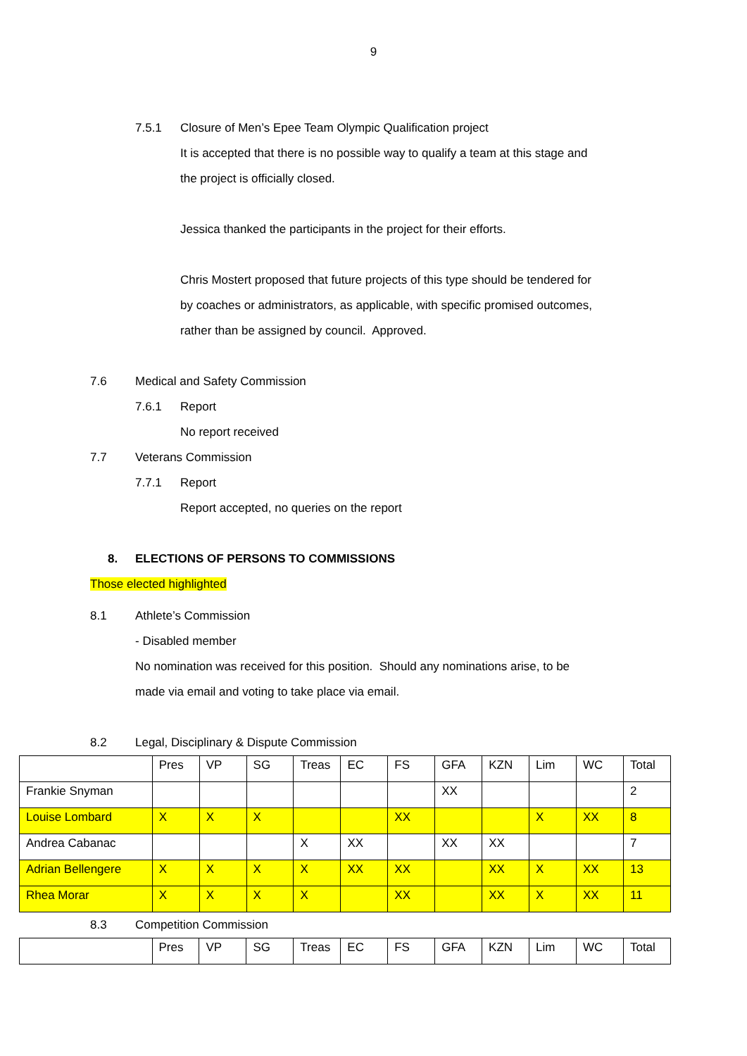9
7.5.1 Closure of Men’s Epee Team Olympic Qualification project
It is accepted that there is no possible way to qualify a team at this stage and
the project is officially closed.
Jessica thanked the participants in the project for their efforts.
Chris Mostert proposed that future projects of this type should be tendered for
by coaches or administrators, as applicable, with specific promised outcomes,
rather than be assigned by council. Approved.
7.6 Medical and Safety Commission
7.6.1 Report
No report received
7.7 Veterans Commission
7.7.1 Report
Report accepted, no queries on the report
8. ELECTIONS OF PERSONS TO COMMISSIONS
Those elected highlighted
8.1 Athlete’s Commission
- Disabled member
No nomination was received for this position. Should any nominations arise, to be
made via email and voting to take place via email.
8.2 Legal, Disciplinary & Dispute Commission
| | Pres | VP | SG | Treas | EC | FS | GFA | KZN | Lim | WC | Total |
| Frankie Snyman | | | | | | | XX | | | | 2 |
| Louise Lombard | X | X | X | | | XX | | | X | XX | 8 |
| Andrea Cabanac | | | | X | XX | | XX | XX | | | 7 |
| Adrian Bellengere | X | X | X | X | XX | XX | | XX | X | XX | 13 |
| Rhea Morar | X | X | X | X | | XX | | XX | X | XX | 11 |
8.3 Competition Commission
| | Pres | VP | SG | Treas | EC | FS | GFA | KZN | Lim | WC | Total |